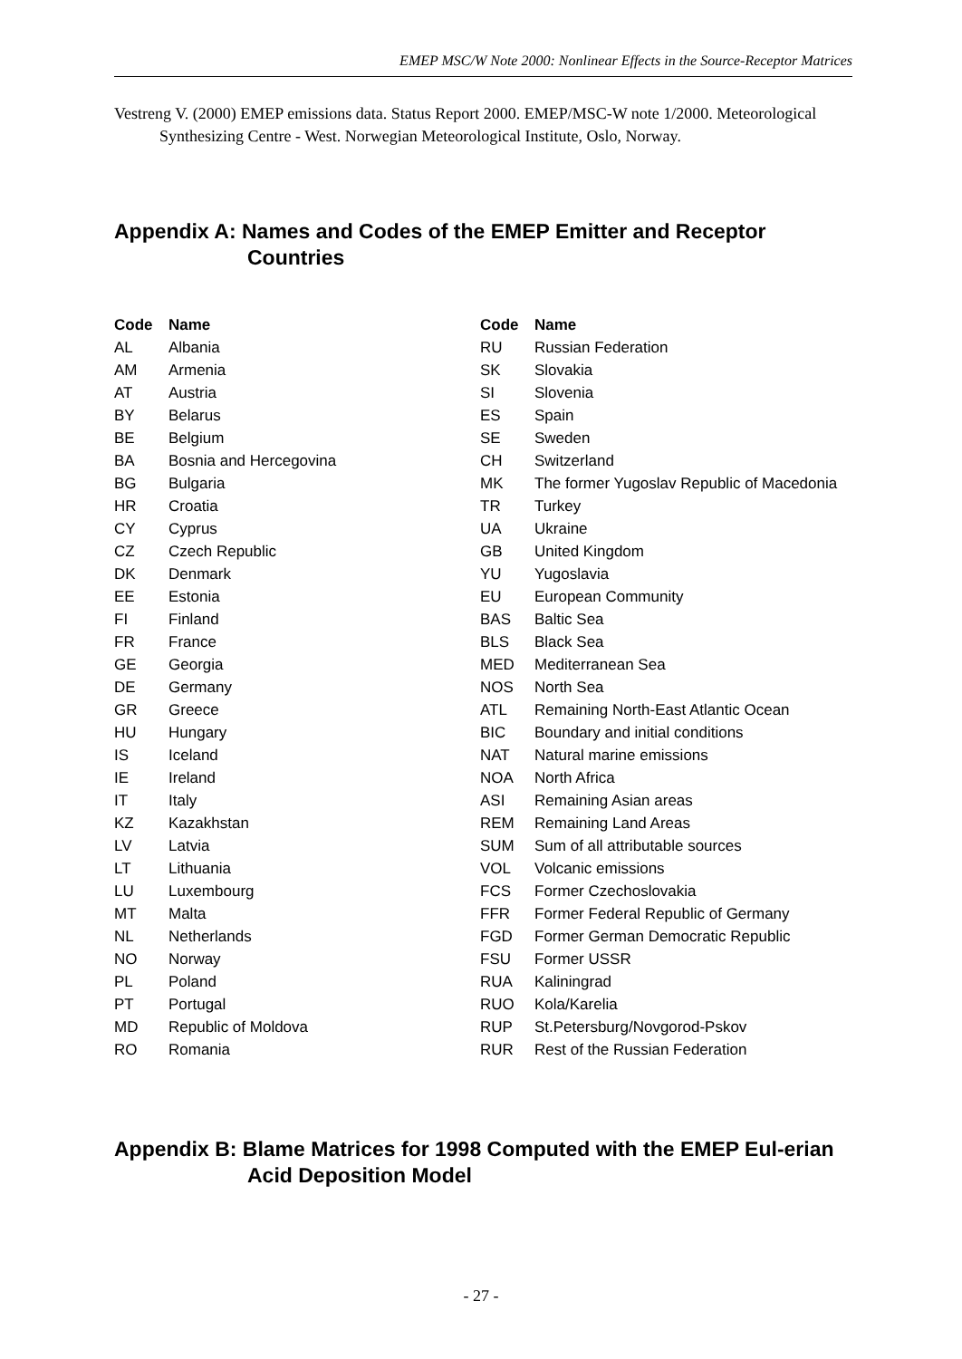EMEP MSC/W Note 2000: Nonlinear Effects in the Source-Receptor Matrices
Vestreng V. (2000) EMEP emissions data. Status Report 2000. EMEP/MSC-W note 1/2000. Meteorological Synthesizing Centre - West. Norwegian Meteorological Institute, Oslo, Norway.
Appendix A: Names and Codes of the EMEP Emitter and Receptor Countries
| Code | Name |
| --- | --- |
| AL | Albania |
| AM | Armenia |
| AT | Austria |
| BY | Belarus |
| BE | Belgium |
| BA | Bosnia and Hercegovina |
| BG | Bulgaria |
| HR | Croatia |
| CY | Cyprus |
| CZ | Czech Republic |
| DK | Denmark |
| EE | Estonia |
| FI | Finland |
| FR | France |
| GE | Georgia |
| DE | Germany |
| GR | Greece |
| HU | Hungary |
| IS | Iceland |
| IE | Ireland |
| IT | Italy |
| KZ | Kazakhstan |
| LV | Latvia |
| LT | Lithuania |
| LU | Luxembourg |
| MT | Malta |
| NL | Netherlands |
| NO | Norway |
| PL | Poland |
| PT | Portugal |
| MD | Republic of Moldova |
| RO | Romania |
| Code | Name |
| --- | --- |
| RU | Russian Federation |
| SK | Slovakia |
| SI | Slovenia |
| ES | Spain |
| SE | Sweden |
| CH | Switzerland |
| MK | The former Yugoslav Republic of Macedonia |
| TR | Turkey |
| UA | Ukraine |
| GB | United Kingdom |
| YU | Yugoslavia |
| EU | European Community |
| BAS | Baltic Sea |
| BLS | Black Sea |
| MED | Mediterranean Sea |
| NOS | North Sea |
| ATL | Remaining North-East Atlantic Ocean |
| BIC | Boundary and initial conditions |
| NAT | Natural marine emissions |
| NOA | North Africa |
| ASI | Remaining Asian areas |
| REM | Remaining Land Areas |
| SUM | Sum of all attributable sources |
| VOL | Volcanic emissions |
| FCS | Former Czechoslovakia |
| FFR | Former Federal Republic of Germany |
| FGD | Former German Democratic Republic |
| FSU | Former USSR |
| RUA | Kaliningrad |
| RUO | Kola/Karelia |
| RUP | St.Petersburg/Novgorod-Pskov |
| RUR | Rest of the Russian Federation |
Appendix B: Blame Matrices for 1998 Computed with the EMEP Eul-erian Acid Deposition Model
- 27 -